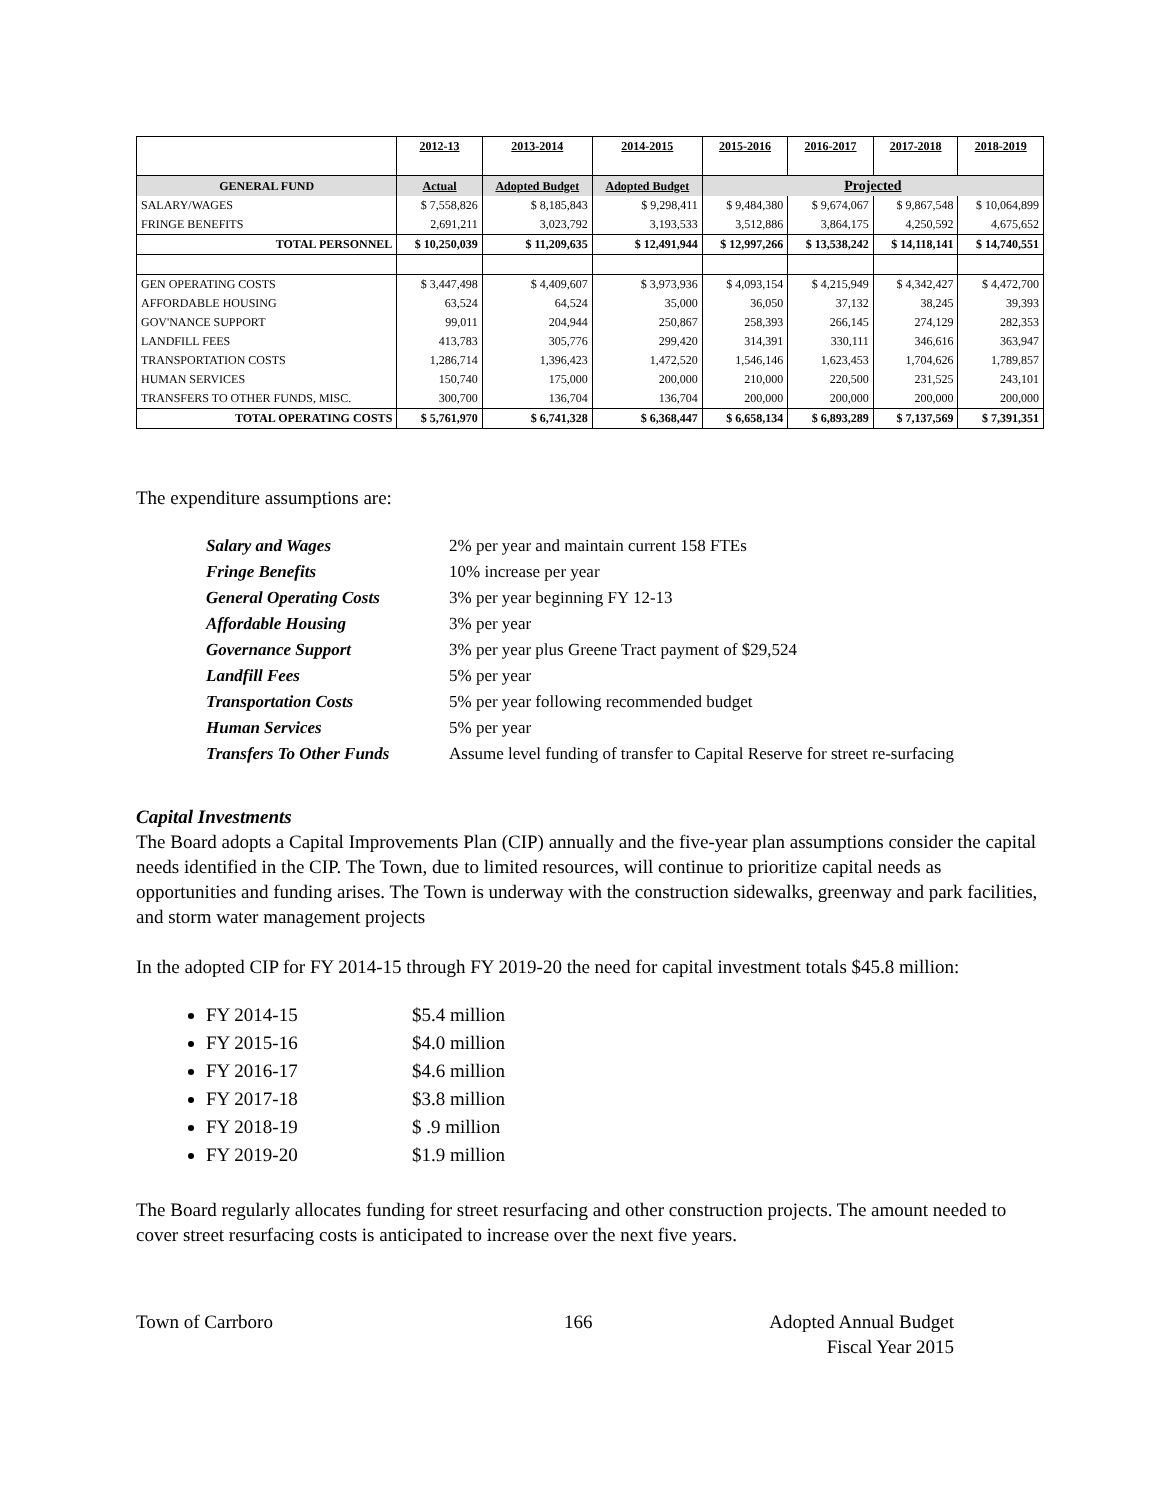| | 2012-13 | 2013-2014 | 2014-2015 | 2015-2016 | 2016-2017 | 2017-2018 | 2018-2019 |
| --- | --- | --- | --- | --- | --- | --- | --- |
| GENERAL FUND | Actual | Adopted Budget | Adopted Budget | Projected | | | |
| SALARY/WAGES | $ 7,558,826 | $ 8,185,843 | $ 9,298,411 | $ 9,484,380 | $ 9,674,067 | $ 9,867,548 | $ 10,064,899 |
| FRINGE BENEFITS | 2,691,211 | 3,023,792 | 3,193,533 | 3,512,886 | 3,864,175 | 4,250,592 | 4,675,652 |
| TOTAL PERSONNEL | $ 10,250,039 | $ 11,209,635 | $ 12,491,944 | $ 12,997,266 | $ 13,538,242 | $ 14,118,141 | $ 14,740,551 |
| GEN OPERATING COSTS | $ 3,447,498 | $ 4,409,607 | $ 3,973,936 | $ 4,093,154 | $ 4,215,949 | $ 4,342,427 | $ 4,472,700 |
| AFFORDABLE HOUSING | 63,524 | 64,524 | 35,000 | 36,050 | 37,132 | 38,245 | 39,393 |
| GOV'NANCE SUPPORT | 99,011 | 204,944 | 250,867 | 258,393 | 266,145 | 274,129 | 282,353 |
| LANDFILL FEES | 413,783 | 305,776 | 299,420 | 314,391 | 330,111 | 346,616 | 363,947 |
| TRANSPORTATION COSTS | 1,286,714 | 1,396,423 | 1,472,520 | 1,546,146 | 1,623,453 | 1,704,626 | 1,789,857 |
| HUMAN SERVICES | 150,740 | 175,000 | 200,000 | 210,000 | 220,500 | 231,525 | 243,101 |
| TRANSFERS TO OTHER FUNDS, MISC. | 300,700 | 136,704 | 136,704 | 200,000 | 200,000 | 200,000 | 200,000 |
| TOTAL OPERATING COSTS | $ 5,761,970 | $ 6,741,328 | $ 6,368,447 | $ 6,658,134 | $ 6,893,289 | $ 7,137,569 | $ 7,391,351 |
The expenditure assumptions are:
| Salary and Wages | 2% per year and maintain current 158 FTEs |
| Fringe Benefits | 10% increase per year |
| General Operating Costs | 3% per year beginning FY 12-13 |
| Affordable Housing | 3% per year |
| Governance Support | 3% per year plus Greene Tract payment of $29,524 |
| Landfill Fees | 5% per year |
| Transportation Costs | 5% per year following recommended budget |
| Human Services | 5% per year |
| Transfers To Other Funds | Assume level funding of transfer to Capital Reserve for street re-surfacing |
Capital Investments
The Board adopts a Capital Improvements Plan (CIP) annually and the five-year plan assumptions consider the capital needs identified in the CIP. The Town, due to limited resources, will continue to prioritize capital needs as opportunities and funding arises. The Town is underway with the construction sidewalks, greenway and park facilities, and storm water management projects
In the adopted CIP for FY 2014-15 through FY 2019-20 the need for capital investment totals $45.8 million:
FY 2014-15 $5.4 million
FY 2015-16 $4.0 million
FY 2016-17 $4.6 million
FY 2017-18 $3.8 million
FY 2018-19 $ .9 million
FY 2019-20 $1.9 million
The Board regularly allocates funding for street resurfacing and other construction projects. The amount needed to cover street resurfacing costs is anticipated to increase over the next five years.
Town of Carrboro 166 Adopted Annual Budget
Fiscal Year 2015